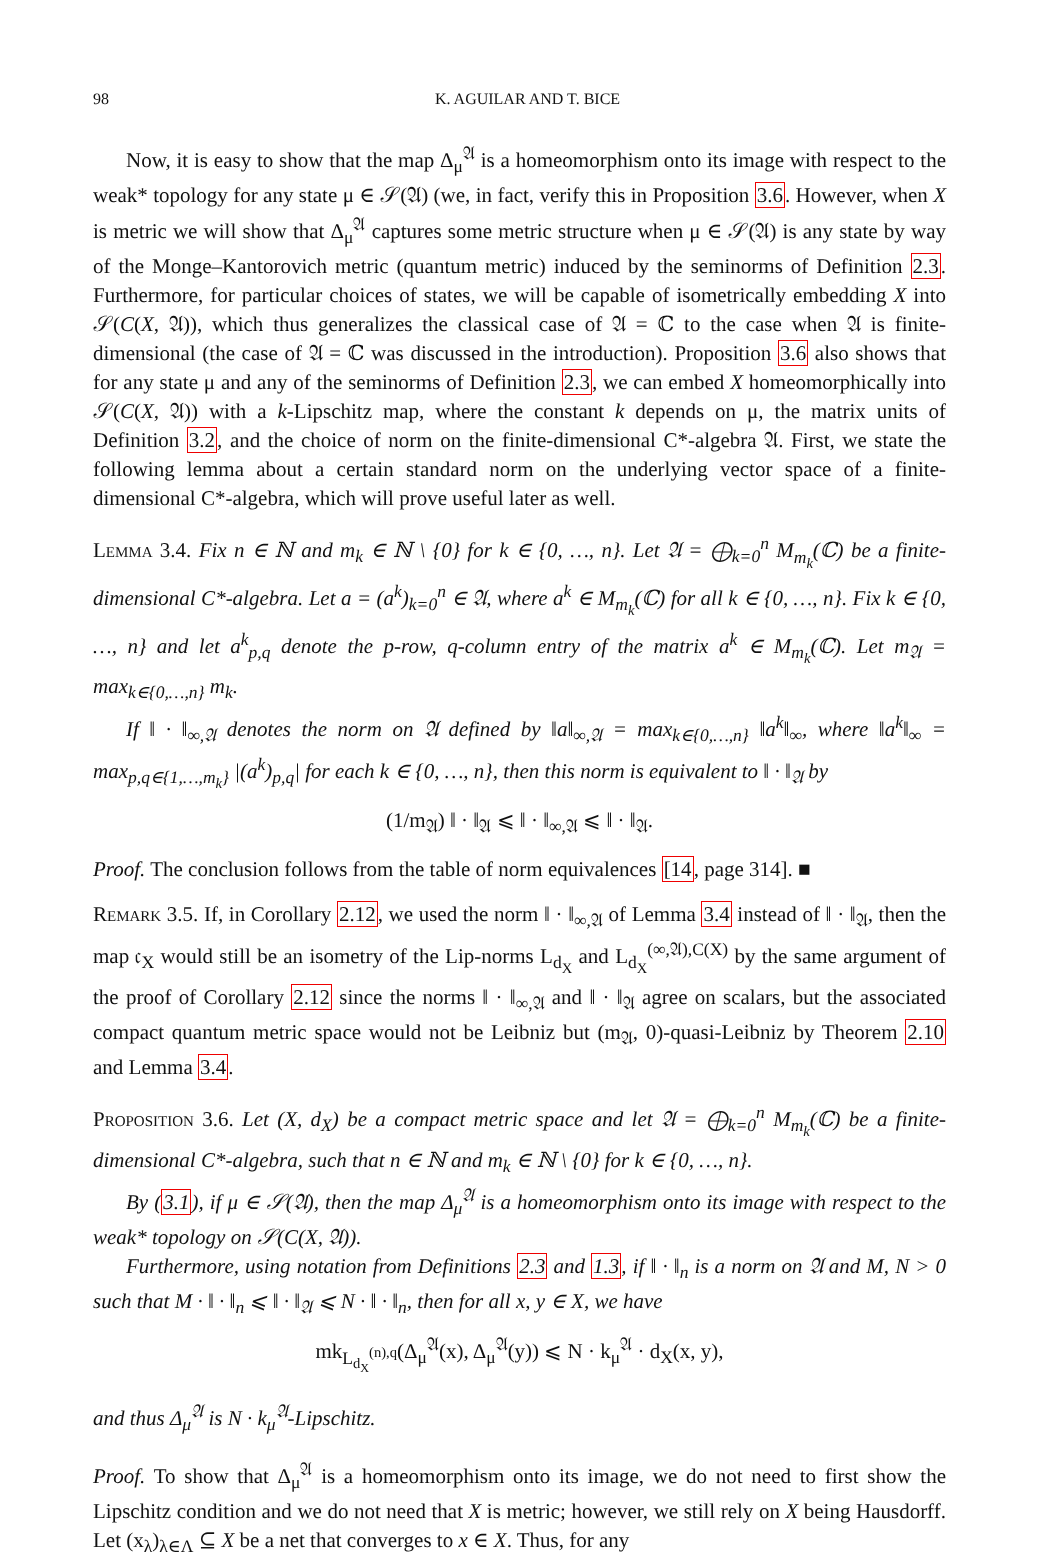98 K. AGUILAR AND T. BICE
Now, it is easy to show that the map Δ<sub>μ</sub><sup>𝔄</sup> is a homeomorphism onto its image with respect to the weak* topology for any state μ ∈ 𝒮(𝔄) (we, in fact, verify this in Proposition 3.6. However, when X is metric we will show that Δ<sub>μ</sub><sup>𝔄</sup> captures some metric structure when μ ∈ 𝒮(𝔄) is any state by way of the Monge–Kantorovich metric (quantum metric) induced by the seminorms of Definition 2.3. Furthermore, for particular choices of states, we will be capable of isometrically embedding X into 𝒮(C(X, 𝔄)), which thus generalizes the classical case of 𝔄 = ℂ to the case when 𝔄 is finite-dimensional (the case of 𝔄 = ℂ was discussed in the introduction). Proposition 3.6 also shows that for any state μ and any of the seminorms of Definition 2.3, we can embed X homeomorphically into 𝒮(C(X, 𝔄)) with a k-Lipschitz map, where the constant k depends on μ, the matrix units of Definition 3.2, and the choice of norm on the finite-dimensional C*-algebra 𝔄. First, we state the following lemma about a certain standard norm on the underlying vector space of a finite-dimensional C*-algebra, which will prove useful later as well.
Lemma 3.4. Fix n ∈ ℕ and m<sub>k</sub> ∈ ℕ \ {0} for k ∈ {0, …, n}. Let 𝔄 = ⨁<sub>k=0</sub><sup>n</sup> M<sub>m<sub>k</sub></sub>(ℂ) be a finite-dimensional C*-algebra. Let a = (a<sup>k</sup>)<sub>k=0</sub><sup>n</sup> ∈ 𝔄, where a<sup>k</sup> ∈ M<sub>m<sub>k</sub></sub>(ℂ) for all k ∈ {0, …, n}. Fix k ∈ {0, …, n} and let a<sup>k</sup><sub>p,q</sub> denote the p-row, q-column entry of the matrix a<sup>k</sup> ∈ M<sub>m<sub>k</sub></sub>(ℂ). Let m<sub>𝔄</sub> = max<sub>k∈{0,…,n}</sub> m<sub>k</sub>.
If ‖ · ‖<sub>∞,𝔄</sub> denotes the norm on 𝔄 defined by ‖a‖<sub>∞,𝔄</sub> = max<sub>k∈{0,…,n}</sub> ‖a<sup>k</sup>‖<sub>∞</sub>, where ‖a<sup>k</sup>‖<sub>∞</sub> = max<sub>p,q∈{1,…,m<sub>k</sub>}</sub> |(a<sup>k</sup>)<sub>p,q</sub>| for each k ∈ {0, …, n}, then this norm is equivalent to ‖ · ‖<sub>𝔄</sub> by
(1/m<sub>𝔄</sub>) ‖ · ‖<sub>𝔄</sub> ⩽ ‖ · ‖<sub>∞,𝔄</sub> ⩽ ‖ · ‖<sub>𝔄</sub>.
Proof. The conclusion follows from the table of norm equivalences [14, page 314]. ■
Remark 3.5. If, in Corollary 2.12, we used the norm ‖ · ‖<sub>∞,𝔄</sub> of Lemma 3.4 instead of ‖ · ‖<sub>𝔄</sub>, then the map 𝔠<sub>X</sub> would still be an isometry of the Lip-norms L<sub>d<sub>X</sub></sub> and L<sub>d<sub>X</sub></sub><sup>(∞,𝔄),C(X)</sup> by the same argument of the proof of Corollary 2.12 since the norms ‖ · ‖<sub>∞,𝔄</sub> and ‖ · ‖<sub>𝔄</sub> agree on scalars, but the associated compact quantum metric space would not be Leibniz but (m<sub>𝔄</sub>, 0)-quasi-Leibniz by Theorem 2.10 and Lemma 3.4.
Proposition 3.6. Let (X, d<sub>X</sub>) be a compact metric space and let 𝔄 = ⨁<sub>k=0</sub><sup>n</sup> M<sub>m<sub>k</sub></sub>(ℂ) be a finite-dimensional C*-algebra, such that n ∈ ℕ and m<sub>k</sub> ∈ ℕ \ {0} for k ∈ {0, …, n}.
By (3.1), if μ ∈ 𝒮(𝔄), then the map Δ<sub>μ</sub><sup>𝔄</sup> is a homeomorphism onto its image with respect to the weak* topology on 𝒮(C(X, 𝔄)).
Furthermore, using notation from Definitions 2.3 and 1.3, if ‖ · ‖<sub>n</sub> is a norm on 𝔄 and M, N > 0 such that M · ‖ · ‖<sub>n</sub> ⩽ ‖ · ‖<sub>𝔄</sub> ⩽ N · ‖ · ‖<sub>n</sub>, then for all x, y ∈ X, we have
mk<sub>L<sub>d<sub>X</sub></sub><sup>(n),q</sup></sub>(Δ<sub>μ</sub><sup>𝔄</sup>(x), Δ<sub>μ</sub><sup>𝔄</sup>(y)) ⩽ N · k<sub>μ</sub><sup>𝔄</sup> · d<sub>X</sub>(x, y),
and thus Δ<sub>μ</sub><sup>𝔄</sup> is N · k<sub>μ</sub><sup>𝔄</sup>-Lipschitz.
Proof. To show that Δ<sub>μ</sub><sup>𝔄</sup> is a homeomorphism onto its image, we do not need to first show the Lipschitz condition and we do not need that X is metric; however, we still rely on X being Hausdorff. Let (x<sub>λ</sub>)<sub>λ∈Λ</sub> ⊆ X be a net that converges to x ∈ X. Thus, for any